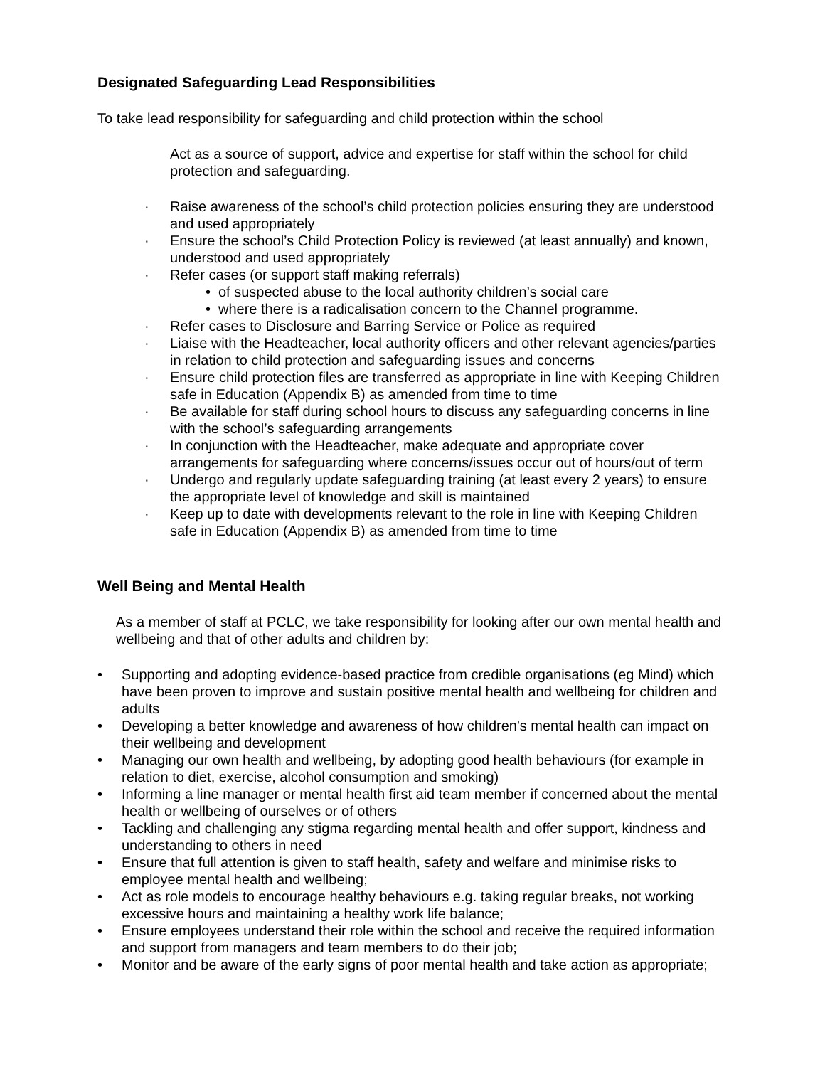Designated Safeguarding Lead Responsibilities
To take lead responsibility for safeguarding and child protection within the school
Act as a source of support, advice and expertise for staff within the school for child protection and safeguarding.
· Raise awareness of the school’s child protection policies ensuring they are understood and used appropriately
· Ensure the school’s Child Protection Policy is reviewed (at least annually) and known, understood and used appropriately
· Refer cases (or support staff making referrals)
• of suspected abuse to the local authority children’s social care
• where there is a radicalisation concern to the Channel programme.
· Refer cases to Disclosure and Barring Service or Police as required
· Liaise with the Headteacher, local authority officers and other relevant agencies/parties in relation to child protection and safeguarding issues and concerns
· Ensure child protection files are transferred as appropriate in line with Keeping Children safe in Education (Appendix B) as amended from time to time
· Be available for staff during school hours to discuss any safeguarding concerns in line with the school’s safeguarding arrangements
· In conjunction with the Headteacher, make adequate and appropriate cover arrangements for safeguarding where concerns/issues occur out of hours/out of term
· Undergo and regularly update safeguarding training (at least every 2 years) to ensure the appropriate level of knowledge and skill is maintained
· Keep up to date with developments relevant to the role in line with Keeping Children safe in Education (Appendix B) as amended from time to time
Well Being and Mental Health
As a member of staff at PCLC, we take responsibility for looking after our own mental health and wellbeing and that of other adults and children by:
• Supporting and adopting evidence-based practice from credible organisations (eg Mind) which have been proven to improve and sustain positive mental health and wellbeing for children and adults
• Developing a better knowledge and awareness of how children's mental health can impact on their wellbeing and development
• Managing our own health and wellbeing, by adopting good health behaviours (for example in relation to diet, exercise, alcohol consumption and smoking)
• Informing a line manager or mental health first aid team member if concerned about the mental health or wellbeing of ourselves or of others
• Tackling and challenging any stigma regarding mental health and offer support, kindness and understanding to others in need
• Ensure that full attention is given to staff health, safety and welfare and minimise risks to employee mental health and wellbeing;
• Act as role models to encourage healthy behaviours e.g. taking regular breaks, not working excessive hours and maintaining a healthy work life balance;
• Ensure employees understand their role within the school and receive the required information and support from managers and team members to do their job;
• Monitor and be aware of the early signs of poor mental health and take action as appropriate;